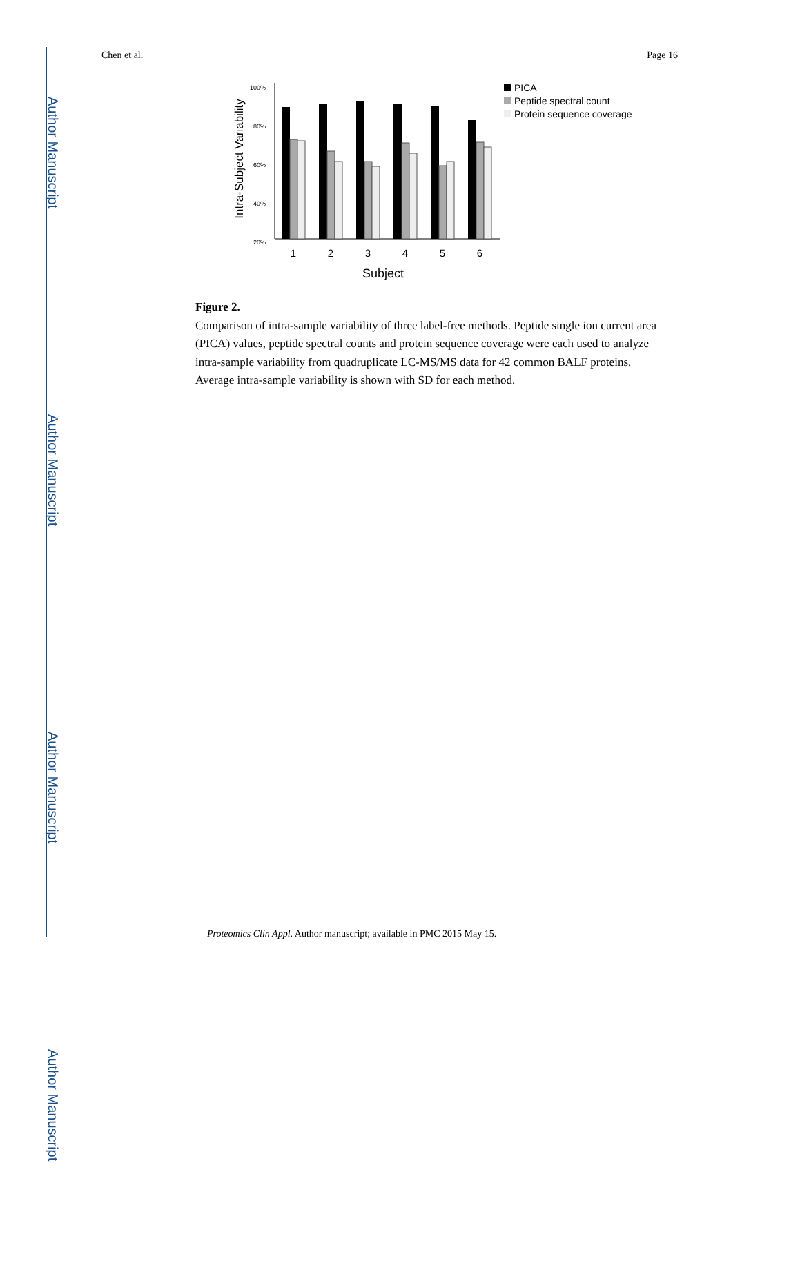Author Manuscript
Author Manuscript
Author Manuscript
Author Manuscript
Chen et al. Page 16
Intra-Subject Variability
100%
80%
60%
40%
20%
1
2
3
4
5
6
Subject
PICA
Peptide spectral count
Protein sequence coverage
Figure 2.
Comparison of intra-sample variability of three label-free methods. Peptide single ion current area (PICA) values, peptide spectral counts and protein sequence coverage were each used to analyze intra-sample variability from quadruplicate LC-MS/MS data for 42 common BALF proteins. Average intra-sample variability is shown with SD for each method.
Proteomics Clin Appl. Author manuscript; available in PMC 2015 May 15.